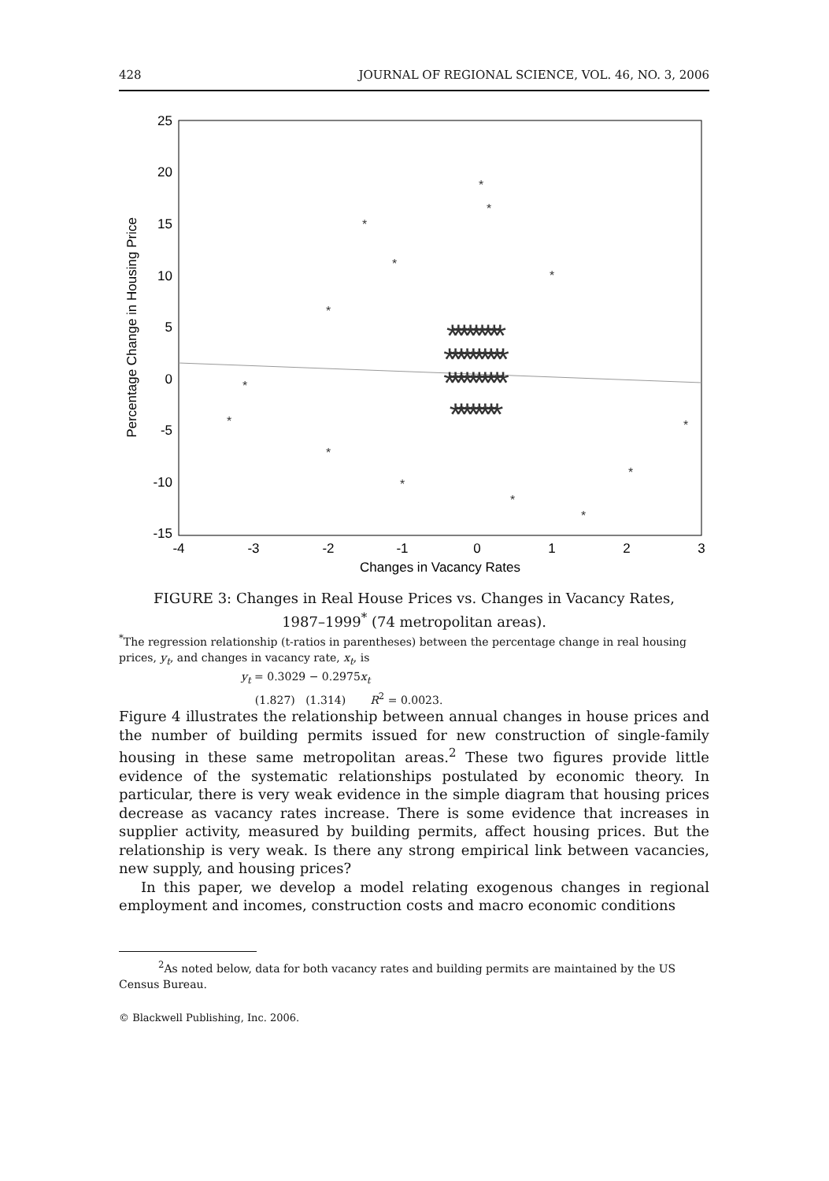428 JOURNAL OF REGIONAL SCIENCE, VOL. 46, NO. 3, 2006
25
20
15
10
5
0
-5
-10
-15
-4
-3
-2
-1
0
1
2
3
Changes in Vacancy Rates
Percentage Change in Housing Price
*
*
*
*
*
*
*
*
*
*
*
*
*
*
**********
*********
**********
********
FIGURE 3: Changes in Real House Prices vs. Changes in Vacancy Rates,
1987–1999<sup>*</sup> (74 metropolitan areas).
<sup>*</sup> The regression relationship (t-ratios in parentheses) between the percentage change in real housing prices, y<sub>t</sub>, and changes in vacancy rate, x<sub>t</sub>, is
y<sub>t</sub> = 0.3029 − 0.2975x<sub>t</sub>
(1.827) (1.314) R<sup>2</sup> = 0.0023.
Figure 4 illustrates the relationship between annual changes in house prices and the number of building permits issued for new construction of single-family housing in these same metropolitan areas.<sup>2</sup> These two figures provide little evidence of the systematic relationships postulated by economic theory. In particular, there is very weak evidence in the simple diagram that housing prices decrease as vacancy rates increase. There is some evidence that increases in supplier activity, measured by building permits, affect housing prices. But the relationship is very weak. Is there any strong empirical link between vacancies, new supply, and housing prices?
In this paper, we develop a model relating exogenous changes in regional employment and incomes, construction costs and macro economic conditions
<sup>2</sup> As noted below, data for both vacancy rates and building permits are maintained by the US
Census Bureau.
© Blackwell Publishing, Inc. 2006.